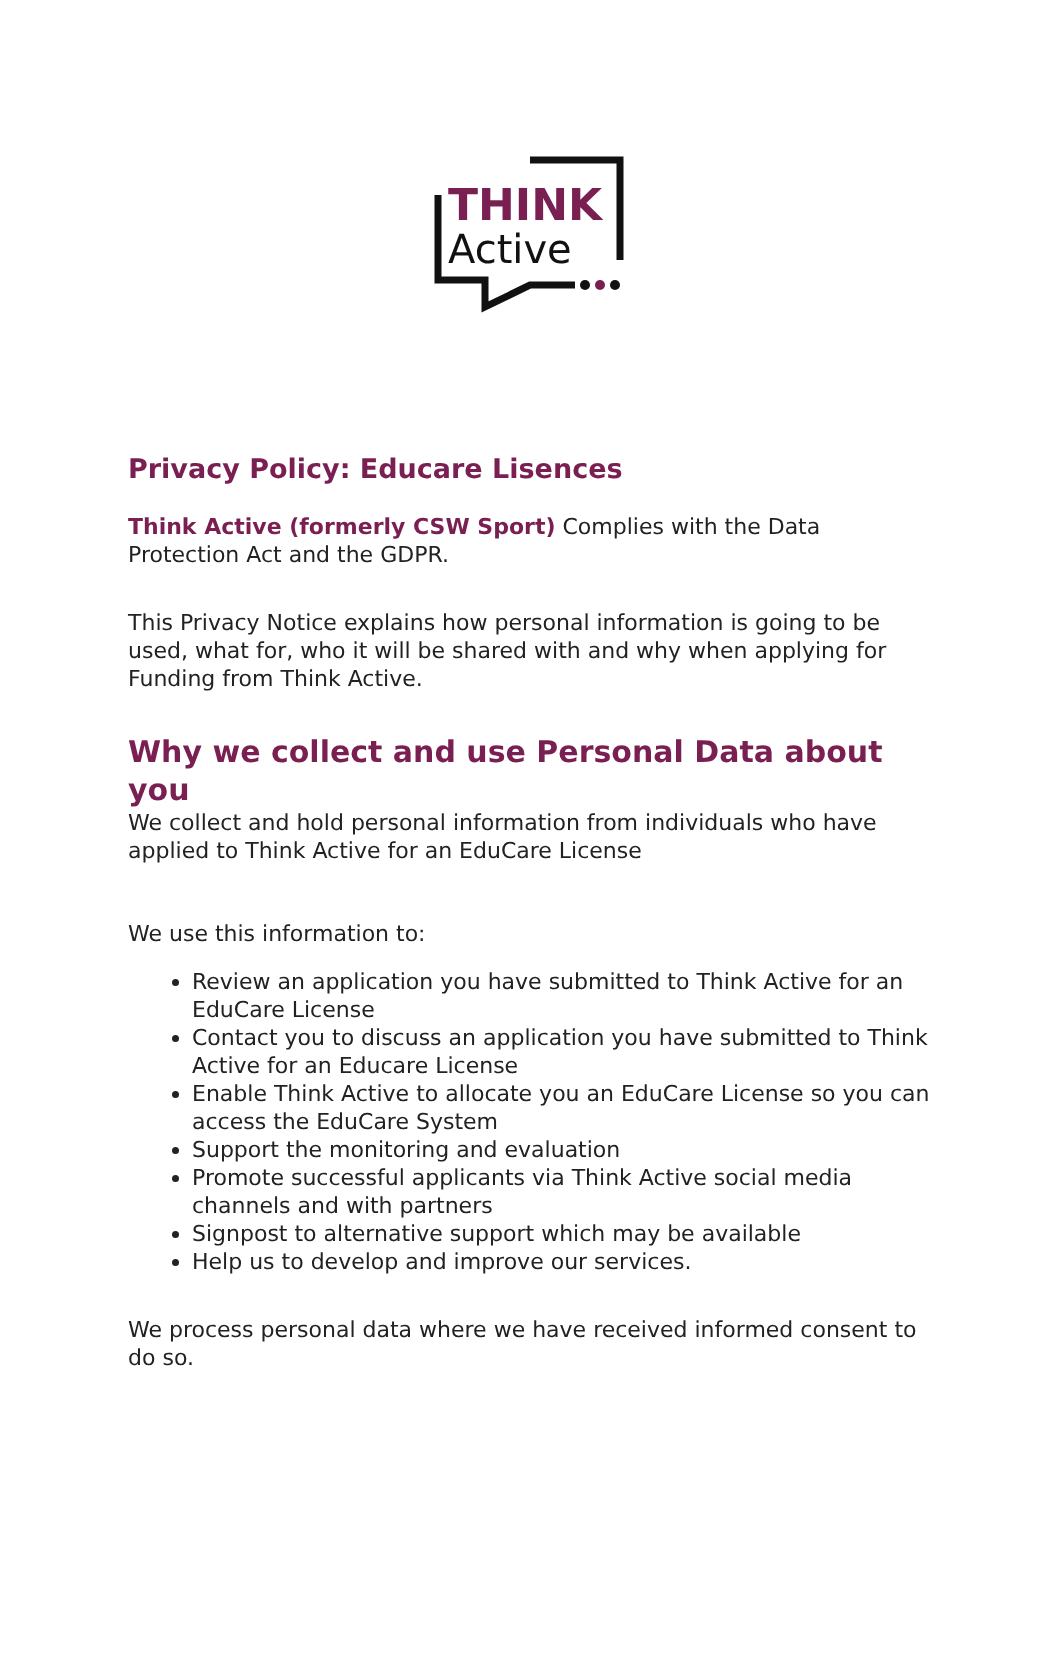THINK
Active
Privacy Policy: Educare Lisences
Think Active (formerly CSW Sport) Complies with the Data Protection Act and the GDPR.
This Privacy Notice explains how personal information is going to be used, what for, who it will be shared with and why when applying for Funding from Think Active.
Why we collect and use Personal Data about you
We collect and hold personal information from individuals who have applied to Think Active for an EduCare License
We use this information to:
Review an application you have submitted to Think Active for an EduCare License
Contact you to discuss an application you have submitted to Think Active for an Educare License
Enable Think Active to allocate you an EduCare License so you can access the EduCare System
Support the monitoring and evaluation
Promote successful applicants via Think Active social media channels and with partners
Signpost to alternative support which may be available
Help us to develop and improve our services.
We process personal data where we have received informed consent to do so.